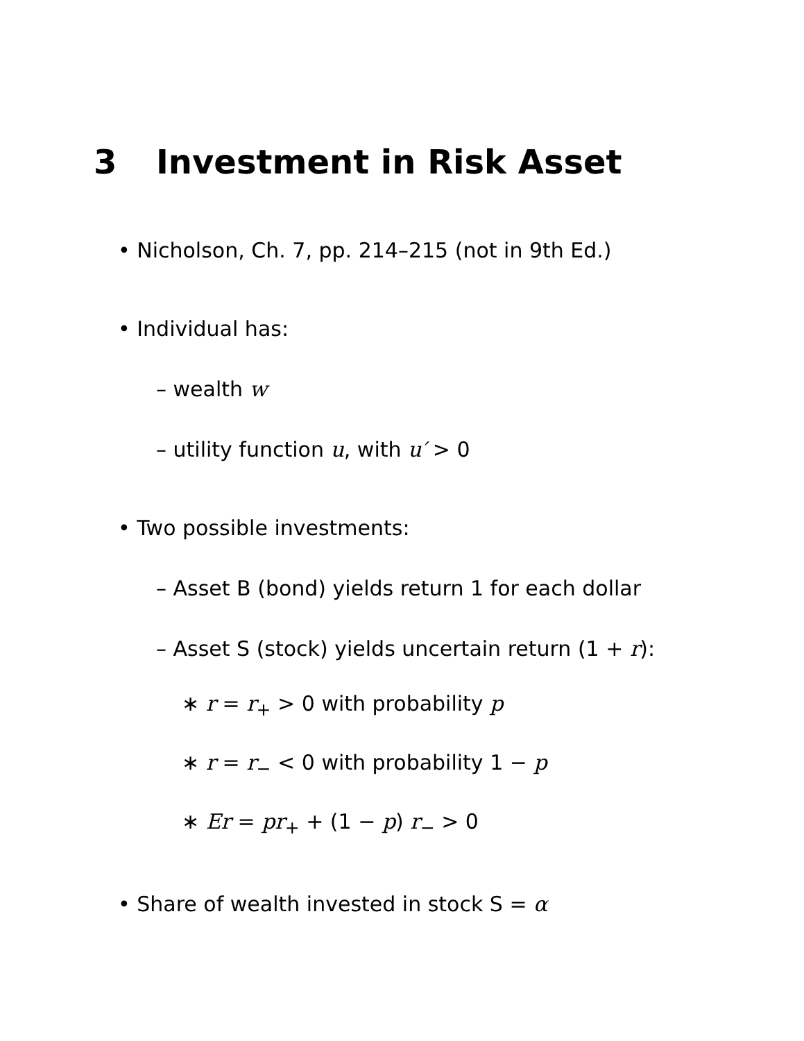3 Investment in Risk Asset
• Nicholson, Ch. 7, pp. 214–215 (not in 9th Ed.)
• Individual has:
– wealth w
– utility function u, with u′ > 0
• Two possible investments:
– Asset B (bond) yields return 1 for each dollar
– Asset S (stock) yields uncertain return (1 + r):
∗ r = r<sub>+</sub> > 0 with probability p
∗ r = r<sub>−</sub> < 0 with probability 1 − p
∗ Er = pr<sub>+</sub> + (1 − p) r<sub>−</sub> > 0
• Share of wealth invested in stock S = α